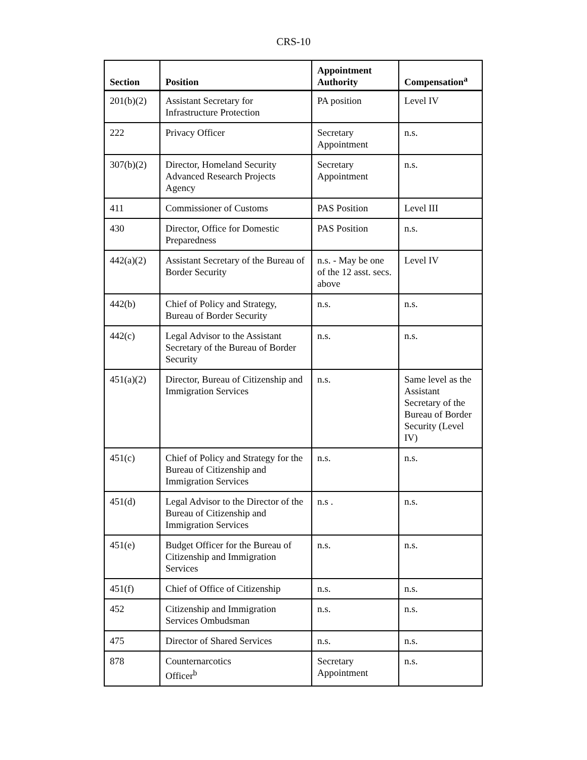CRS-10
| Section | Position | Appointment Authority | Compensation<sup>a</sup> |
| --- | --- | --- | --- |
| 201(b)(2) | Assistant Secretary for Infrastructure Protection | PA position | Level IV |
| 222 | Privacy Officer | Secretary Appointment | n.s. |
| 307(b)(2) | Director, Homeland Security Advanced Research Projects Agency | Secretary Appointment | n.s. |
| 411 | Commissioner of Customs | PAS Position | Level III |
| 430 | Director, Office for Domestic Preparedness | PAS Position | n.s. |
| 442(a)(2) | Assistant Secretary of the Bureau of Border Security | n.s. - May be one of the 12 asst. secs. above | Level IV |
| 442(b) | Chief of Policy and Strategy, Bureau of Border Security | n.s. | n.s. |
| 442(c) | Legal Advisor to the Assistant Secretary of the Bureau of Border Security | n.s. | n.s. |
| 451(a)(2) | Director, Bureau of Citizenship and Immigration Services | n.s. | Same level as the Assistant Secretary of the Bureau of Border Security (Level IV) |
| 451(c) | Chief of Policy and Strategy for the Bureau of Citizenship and Immigration Services | n.s. | n.s. |
| 451(d) | Legal Advisor to the Director of the Bureau of Citizenship and Immigration Services | n.s . | n.s. |
| 451(e) | Budget Officer for the Bureau of Citizenship and Immigration Services | n.s. | n.s. |
| 451(f) | Chief of Office of Citizenship | n.s. | n.s. |
| 452 | Citizenship and Immigration Services Ombudsman | n.s. | n.s. |
| 475 | Director of Shared Services | n.s. | n.s. |
| 878 | Counternarcotics Officer<sup>b</sup> | Secretary Appointment | n.s. |